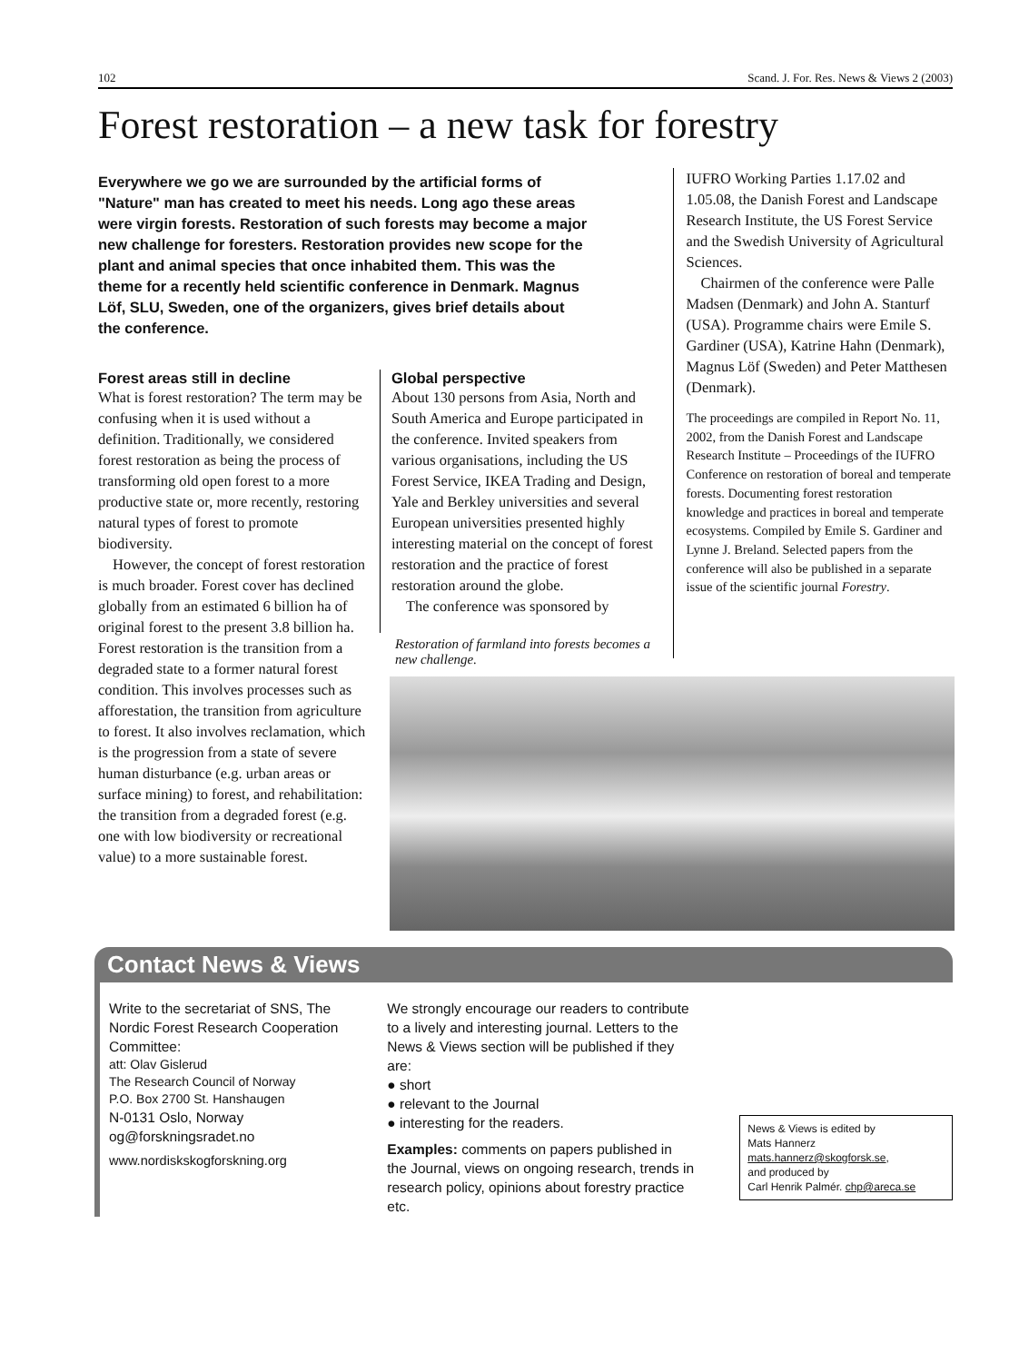102 Scand. J. For. Res. News & Views 2 (2003)
Forest restoration – a new task for forestry
Everywhere we go we are surrounded by the artificial forms of "Nature" man has created to meet his needs. Long ago these areas were virgin forests. Restoration of such forests may become a major new challenge for foresters. Restoration provides new scope for the plant and animal species that once inhabited them. This was the theme for a recently held scientific conference in Denmark. Magnus Löf, SLU, Sweden, one of the organizers, gives brief details about the conference.
Forest areas still in decline
What is forest restoration? The term may be confusing when it is used without a definition. Traditionally, we considered forest restoration as being the process of transforming old open forest to a more productive state or, more recently, restoring natural types of forest to promote biodiversity.
However, the concept of forest restoration is much broader. Forest cover has declined globally from an estimated 6 billion ha of original forest to the present 3.8 billion ha. Forest restoration is the transition from a degraded state to a former natural forest condition. This involves processes such as afforestation, the transition from agriculture to forest. It also involves reclamation, which is the progression from a state of severe human disturbance (e.g. urban areas or surface mining) to forest, and rehabilitation: the transition from a degraded forest (e.g. one with low biodiversity or recreational value) to a more sustainable forest.
Global perspective
About 130 persons from Asia, North and South America and Europe participated in the conference. Invited speakers from various organisations, including the US Forest Service, IKEA Trading and Design, Yale and Berkley universities and several European universities presented highly interesting material on the concept of forest restoration and the practice of forest restoration around the globe.
The conference was sponsored by
Restoration of farmland into forests becomes a new challenge.
IUFRO Working Parties 1.17.02 and 1.05.08, the Danish Forest and Landscape Research Institute, the US Forest Service and the Swedish University of Agricultural Sciences.
Chairmen of the conference were Palle Madsen (Denmark) and John A. Stanturf (USA). Programme chairs were Emile S. Gardiner (USA), Katrine Hahn (Denmark), Magnus Löf (Sweden) and Peter Matthesen (Denmark).
The proceedings are compiled in Report No. 11, 2002, from the Danish Forest and Landscape Research Institute – Proceedings of the IUFRO Conference on restoration of boreal and temperate forests. Documenting forest restoration knowledge and practices in boreal and temperate ecosystems. Compiled by Emile S. Gardiner and Lynne J. Breland. Selected papers from the conference will also be published in a separate issue of the scientific journal Forestry.
Contact News & Views
Write to the secretariat of SNS, The Nordic Forest Research Cooperation Committee:
att: Olav Gislerud
The Research Council of Norway
P.O. Box 2700 St. Hanshaugen
N-0131 Oslo, Norway
og@forskningsradet.no
www.nordiskskogforskning.org
We strongly encourage our readers to contribute to a lively and interesting journal. Letters to the News & Views section will be published if they are:
● short
● relevant to the Journal
● interesting for the readers.
Examples: comments on papers published in the Journal, views on ongoing research, trends in research policy, opinions about forestry practice etc.
News & Views is edited by
Mats Hannerz
mats.hannerz@skogforsk.se,
and produced by
Carl Henrik Palmér. chp@areca.se